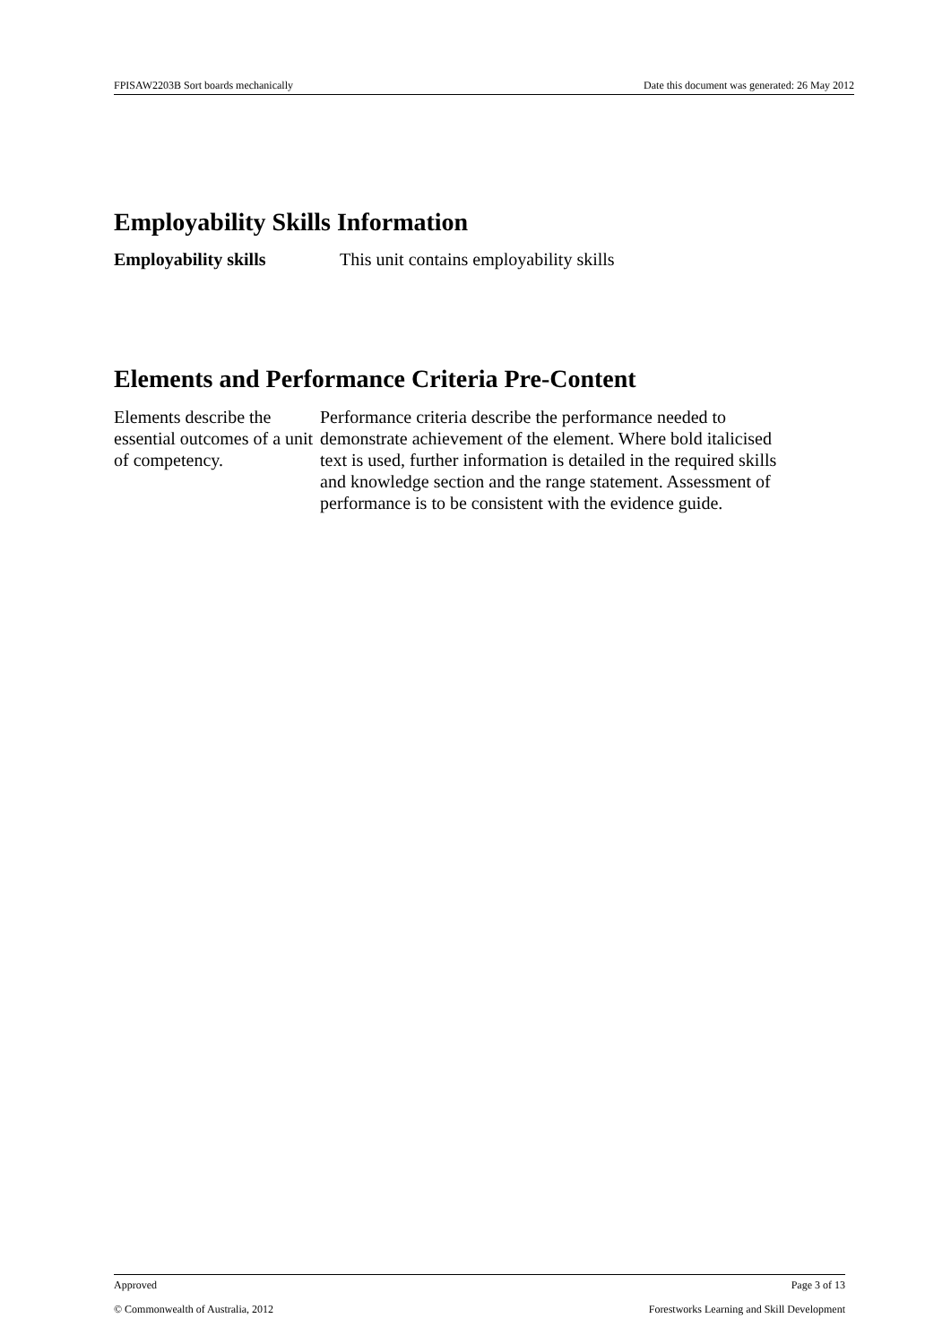FPISAW2203B Sort boards mechanically Date this document was generated: 26 May 2012
Employability Skills Information
Employability skills This unit contains employability skills
Elements and Performance Criteria Pre-Content
Elements describe the essential outcomes of a unit of competency.
Performance criteria describe the performance needed to demonstrate achievement of the element. Where bold italicised text is used, further information is detailed in the required skills and knowledge section and the range statement. Assessment of performance is to be consistent with the evidence guide.
Approved Page 3 of 13
© Commonwealth of Australia, 2012 Forestworks Learning and Skill Development